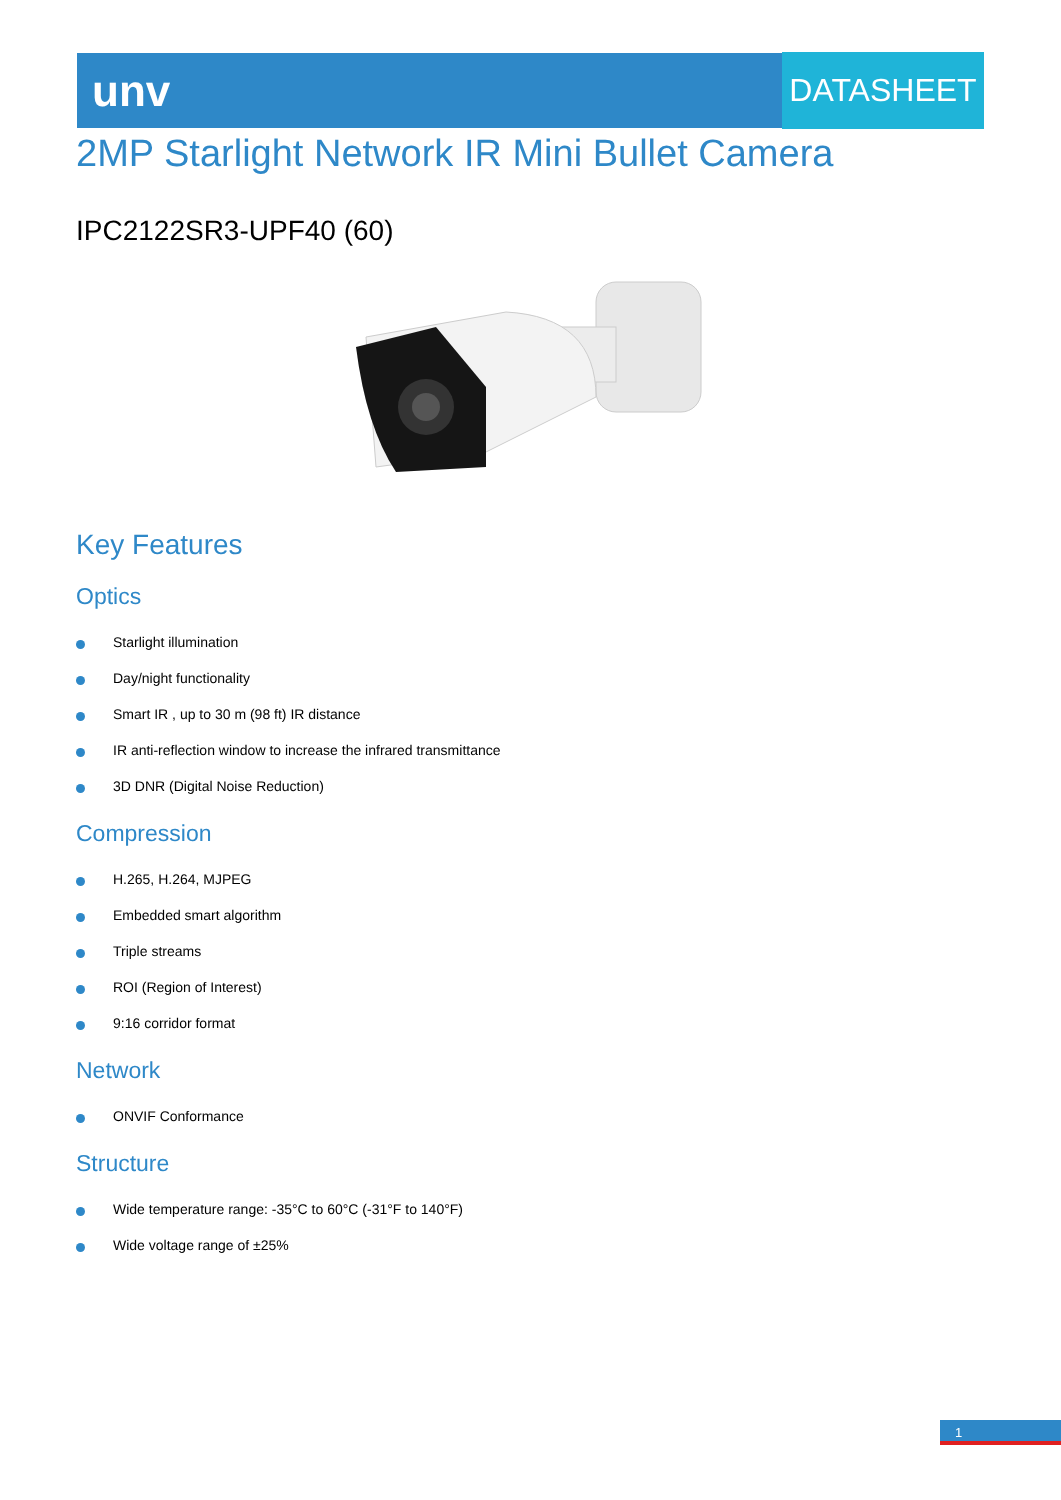unv DATASHEET
2MP Starlight Network IR Mini Bullet Camera
IPC2122SR3-UPF40 (60)
Key Features
Optics
Starlight illumination
Day/night functionality
Smart IR , up to 30 m (98 ft) IR distance
IR anti-reflection window to increase the infrared transmittance
3D DNR (Digital Noise Reduction)
Compression
H.265, H.264, MJPEG
Embedded smart algorithm
Triple streams
ROI (Region of Interest)
9:16 corridor format
Network
ONVIF Conformance
Structure
Wide temperature range: -35°C to 60°C (-31°F to 140°F)
Wide voltage range of ±25%
1